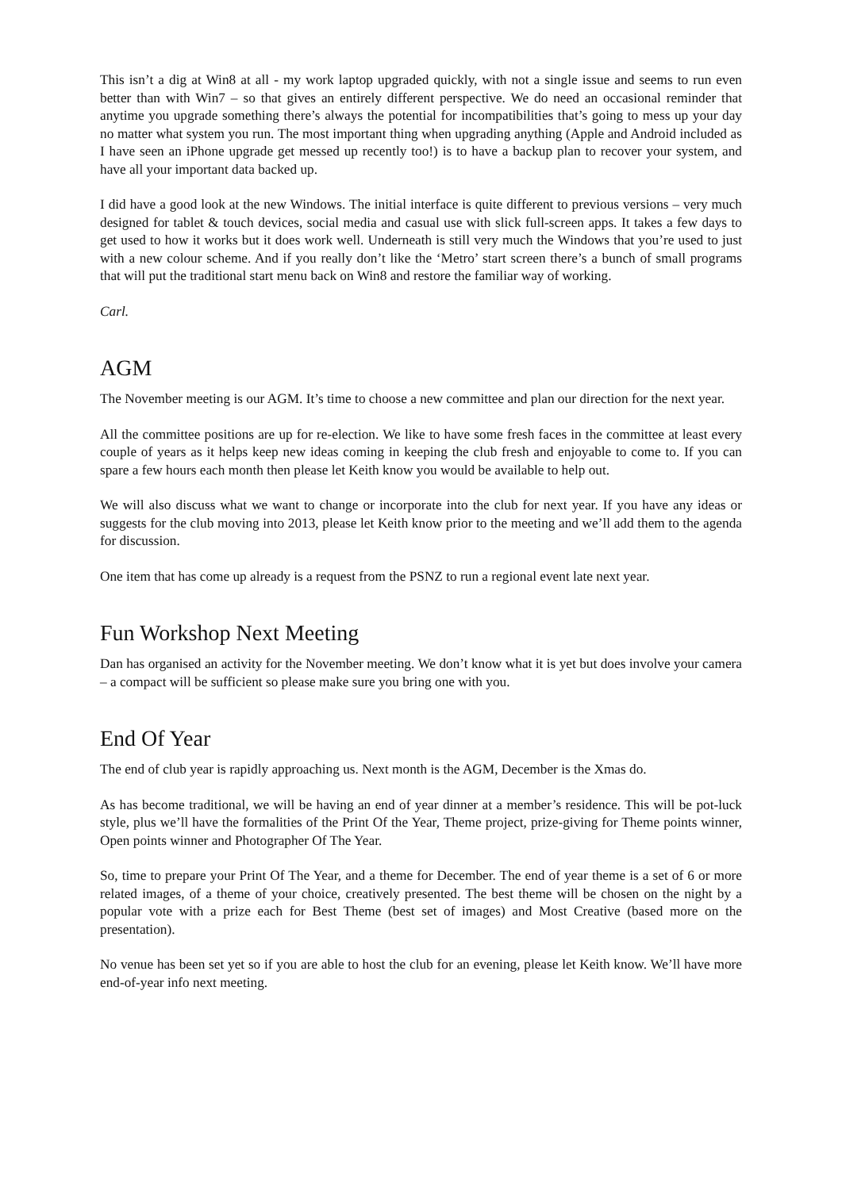This isn’t a dig at Win8 at all - my work laptop upgraded quickly, with not a single issue and seems to run even better than with Win7 – so that gives an entirely different perspective. We do need an occasional reminder that anytime you upgrade something there’s always the potential for incompatibilities that’s going to mess up your day no matter what system you run. The most important thing when upgrading anything (Apple and Android included as I have seen an iPhone upgrade get messed up recently too!) is to have a backup plan to recover your system, and have all your important data backed up.
I did have a good look at the new Windows. The initial interface is quite different to previous versions – very much designed for tablet & touch devices, social media and casual use with slick full-screen apps. It takes a few days to get used to how it works but it does work well. Underneath is still very much the Windows that you’re used to just with a new colour scheme. And if you really don’t like the ‘Metro’ start screen there’s a bunch of small programs that will put the traditional start menu back on Win8 and restore the familiar way of working.
Carl.
AGM
The November meeting is our AGM. It’s time to choose a new committee and plan our direction for the next year.
All the committee positions are up for re-election. We like to have some fresh faces in the committee at least every couple of years as it helps keep new ideas coming in keeping the club fresh and enjoyable to come to. If you can spare a few hours each month then please let Keith know you would be available to help out.
We will also discuss what we want to change or incorporate into the club for next year. If you have any ideas or suggests for the club moving into 2013, please let Keith know prior to the meeting and we’ll add them to the agenda for discussion.
One item that has come up already is a request from the PSNZ to run a regional event late next year.
Fun Workshop Next Meeting
Dan has organised an activity for the November meeting. We don’t know what it is yet but does involve your camera – a compact will be sufficient so please make sure you bring one with you.
End Of Year
The end of club year is rapidly approaching us. Next month is the AGM, December is the Xmas do.
As has become traditional, we will be having an end of year dinner at a member’s residence. This will be pot-luck style, plus we’ll have the formalities of the Print Of the Year, Theme project, prize-giving for Theme points winner, Open points winner and Photographer Of The Year.
So, time to prepare your Print Of The Year, and a theme for December. The end of year theme is a set of 6 or more related images, of a theme of your choice, creatively presented. The best theme will be chosen on the night by a popular vote with a prize each for Best Theme (best set of images) and Most Creative (based more on the presentation).
No venue has been set yet so if you are able to host the club for an evening, please let Keith know. We’ll have more end-of-year info next meeting.